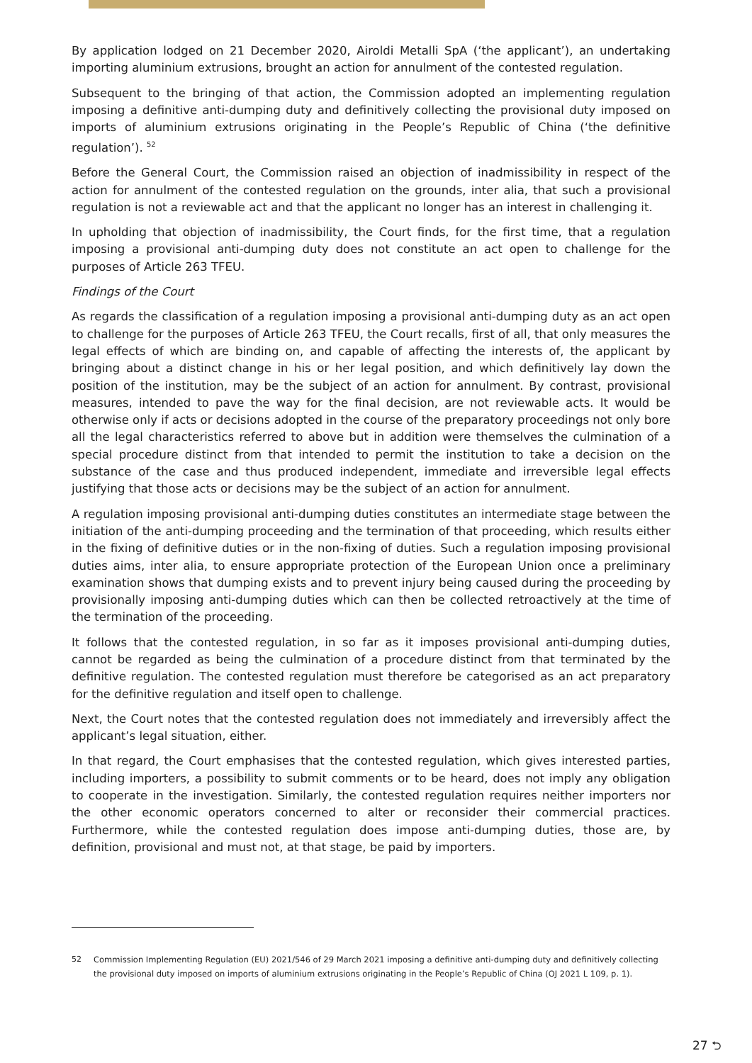By application lodged on 21 December 2020, Airoldi Metalli SpA (‘the applicant’), an undertaking importing aluminium extrusions, brought an action for annulment of the contested regulation.
Subsequent to the bringing of that action, the Commission adopted an implementing regulation imposing a definitive anti-dumping duty and definitively collecting the provisional duty imposed on imports of aluminium extrusions originating in the People’s Republic of China (‘the definitive regulation’). <sup>52</sup>
Before the General Court, the Commission raised an objection of inadmissibility in respect of the action for annulment of the contested regulation on the grounds, inter alia, that such a provisional regulation is not a reviewable act and that the applicant no longer has an interest in challenging it.
In upholding that objection of inadmissibility, the Court finds, for the first time, that a regulation imposing a provisional anti-dumping duty does not constitute an act open to challenge for the purposes of Article 263 TFEU.
Findings of the Court
As regards the classification of a regulation imposing a provisional anti-dumping duty as an act open to challenge for the purposes of Article 263 TFEU, the Court recalls, first of all, that only measures the legal effects of which are binding on, and capable of affecting the interests of, the applicant by bringing about a distinct change in his or her legal position, and which definitively lay down the position of the institution, may be the subject of an action for annulment. By contrast, provisional measures, intended to pave the way for the final decision, are not reviewable acts. It would be otherwise only if acts or decisions adopted in the course of the preparatory proceedings not only bore all the legal characteristics referred to above but in addition were themselves the culmination of a special procedure distinct from that intended to permit the institution to take a decision on the substance of the case and thus produced independent, immediate and irreversible legal effects justifying that those acts or decisions may be the subject of an action for annulment.
A regulation imposing provisional anti-dumping duties constitutes an intermediate stage between the initiation of the anti-dumping proceeding and the termination of that proceeding, which results either in the fixing of definitive duties or in the non-fixing of duties. Such a regulation imposing provisional duties aims, inter alia, to ensure appropriate protection of the European Union once a preliminary examination shows that dumping exists and to prevent injury being caused during the proceeding by provisionally imposing anti-dumping duties which can then be collected retroactively at the time of the termination of the proceeding.
It follows that the contested regulation, in so far as it imposes provisional anti-dumping duties, cannot be regarded as being the culmination of a procedure distinct from that terminated by the definitive regulation. The contested regulation must therefore be categorised as an act preparatory for the definitive regulation and itself open to challenge.
Next, the Court notes that the contested regulation does not immediately and irreversibly affect the applicant’s legal situation, either.
In that regard, the Court emphasises that the contested regulation, which gives interested parties, including importers, a possibility to submit comments or to be heard, does not imply any obligation to cooperate in the investigation. Similarly, the contested regulation requires neither importers nor the other economic operators concerned to alter or reconsider their commercial practices. Furthermore, while the contested regulation does impose anti-dumping duties, those are, by definition, provisional and must not, at that stage, be paid by importers.
52 Commission Implementing Regulation (EU) 2021/546 of 29 March 2021 imposing a definitive anti-dumping duty and definitively collecting the provisional duty imposed on imports of aluminium extrusions originating in the People’s Republic of China (OJ 2021 L 109, p. 1).
27 ⮌